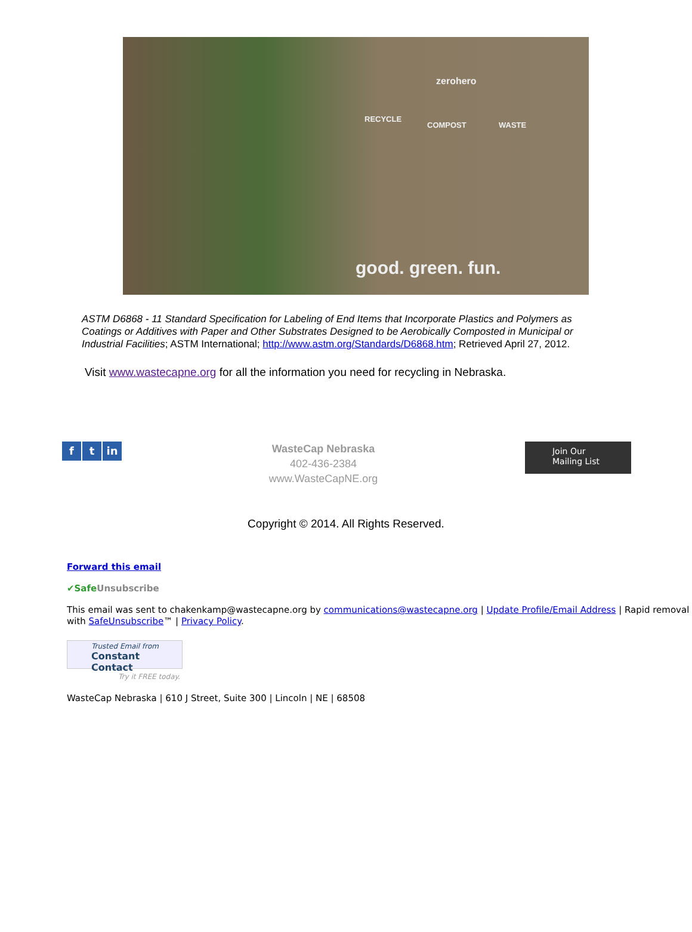good. green. fun.
zerohero
RECYCLE
COMPOST WASTE
ASTM D6868 - 11 Standard Specification for Labeling of End Items that Incorporate Plastics and Polymers as Coatings or Additives with Paper and Other Substrates Designed to be Aerobically Composted in Municipal or Industrial Facilities; ASTM International; http://www.astm.org/Standards/D6868.htm; Retrieved April 27, 2012.
Visit www.wastecapne.org for all the information you need for recycling in Nebraska.
f t in
WasteCap Nebraska
402-436-2384
www.WasteCapNE.org
Join Our
Mailing List
Copyright © 2014. All Rights Reserved.
Forward this email
✔Safe Unsubscribe
This email was sent to chakenkamp@wastecapne.org by communications@wastecapne.org | Update Profile/Email Address | Rapid removal with SafeUnsubscribe™ | Privacy Policy.
Trusted Email from
Constant Contact
Try it FREE today.
WasteCap Nebraska | 610 J Street, Suite 300 | Lincoln | NE | 68508